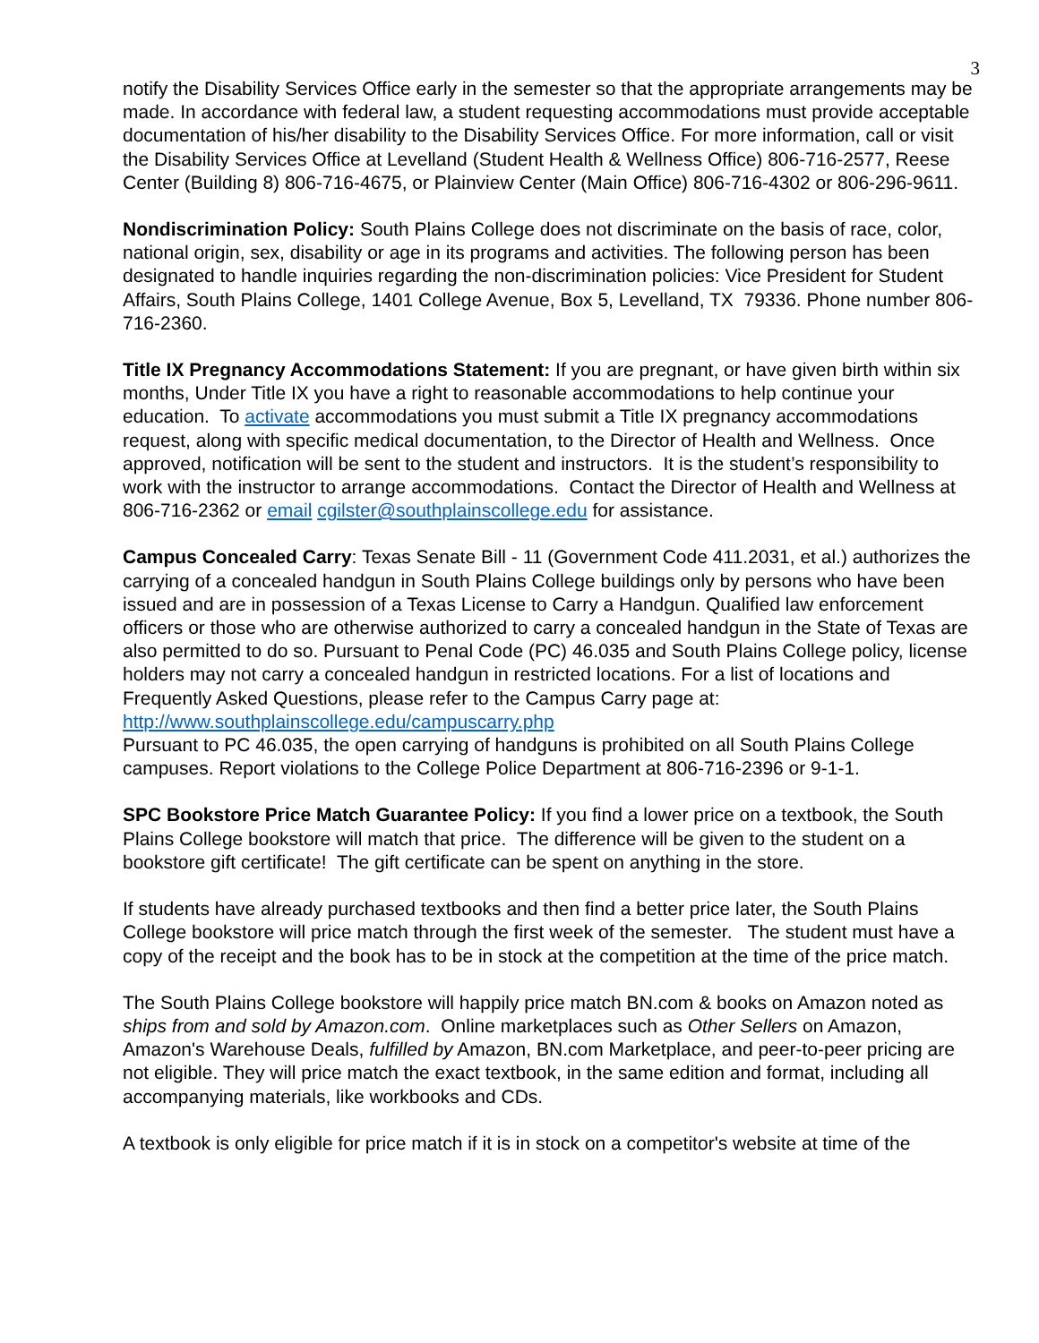3
notify the Disability Services Office early in the semester so that the appropriate arrangements may be made. In accordance with federal law, a student requesting accommodations must provide acceptable documentation of his/her disability to the Disability Services Office. For more information, call or visit the Disability Services Office at Levelland (Student Health & Wellness Office) 806-716-2577, Reese Center (Building 8) 806-716-4675, or Plainview Center (Main Office) 806-716-4302 or 806-296-9611.
Nondiscrimination Policy: South Plains College does not discriminate on the basis of race, color, national origin, sex, disability or age in its programs and activities. The following person has been designated to handle inquiries regarding the non-discrimination policies: Vice President for Student Affairs, South Plains College, 1401 College Avenue, Box 5, Levelland, TX 79336. Phone number 806-716-2360.
Title IX Pregnancy Accommodations Statement: If you are pregnant, or have given birth within six months, Under Title IX you have a right to reasonable accommodations to help continue your education. To activate accommodations you must submit a Title IX pregnancy accommodations request, along with specific medical documentation, to the Director of Health and Wellness. Once approved, notification will be sent to the student and instructors. It is the student’s responsibility to work with the instructor to arrange accommodations. Contact the Director of Health and Wellness at 806-716-2362 or email cgilster@southplainscollege.edu for assistance.
Campus Concealed Carry: Texas Senate Bill - 11 (Government Code 411.2031, et al.) authorizes the carrying of a concealed handgun in South Plains College buildings only by persons who have been issued and are in possession of a Texas License to Carry a Handgun. Qualified law enforcement officers or those who are otherwise authorized to carry a concealed handgun in the State of Texas are also permitted to do so. Pursuant to Penal Code (PC) 46.035 and South Plains College policy, license holders may not carry a concealed handgun in restricted locations. For a list of locations and Frequently Asked Questions, please refer to the Campus Carry page at: http://www.southplainscollege.edu/campuscarry.php
Pursuant to PC 46.035, the open carrying of handguns is prohibited on all South Plains College campuses. Report violations to the College Police Department at 806-716-2396 or 9-1-1.
SPC Bookstore Price Match Guarantee Policy: If you find a lower price on a textbook, the South Plains College bookstore will match that price. The difference will be given to the student on a bookstore gift certificate! The gift certificate can be spent on anything in the store.
If students have already purchased textbooks and then find a better price later, the South Plains College bookstore will price match through the first week of the semester. The student must have a copy of the receipt and the book has to be in stock at the competition at the time of the price match.
The South Plains College bookstore will happily price match BN.com & books on Amazon noted as ships from and sold by Amazon.com. Online marketplaces such as Other Sellers on Amazon, Amazon's Warehouse Deals, fulfilled by Amazon, BN.com Marketplace, and peer-to-peer pricing are not eligible. They will price match the exact textbook, in the same edition and format, including all accompanying materials, like workbooks and CDs.
A textbook is only eligible for price match if it is in stock on a competitor's website at time of the